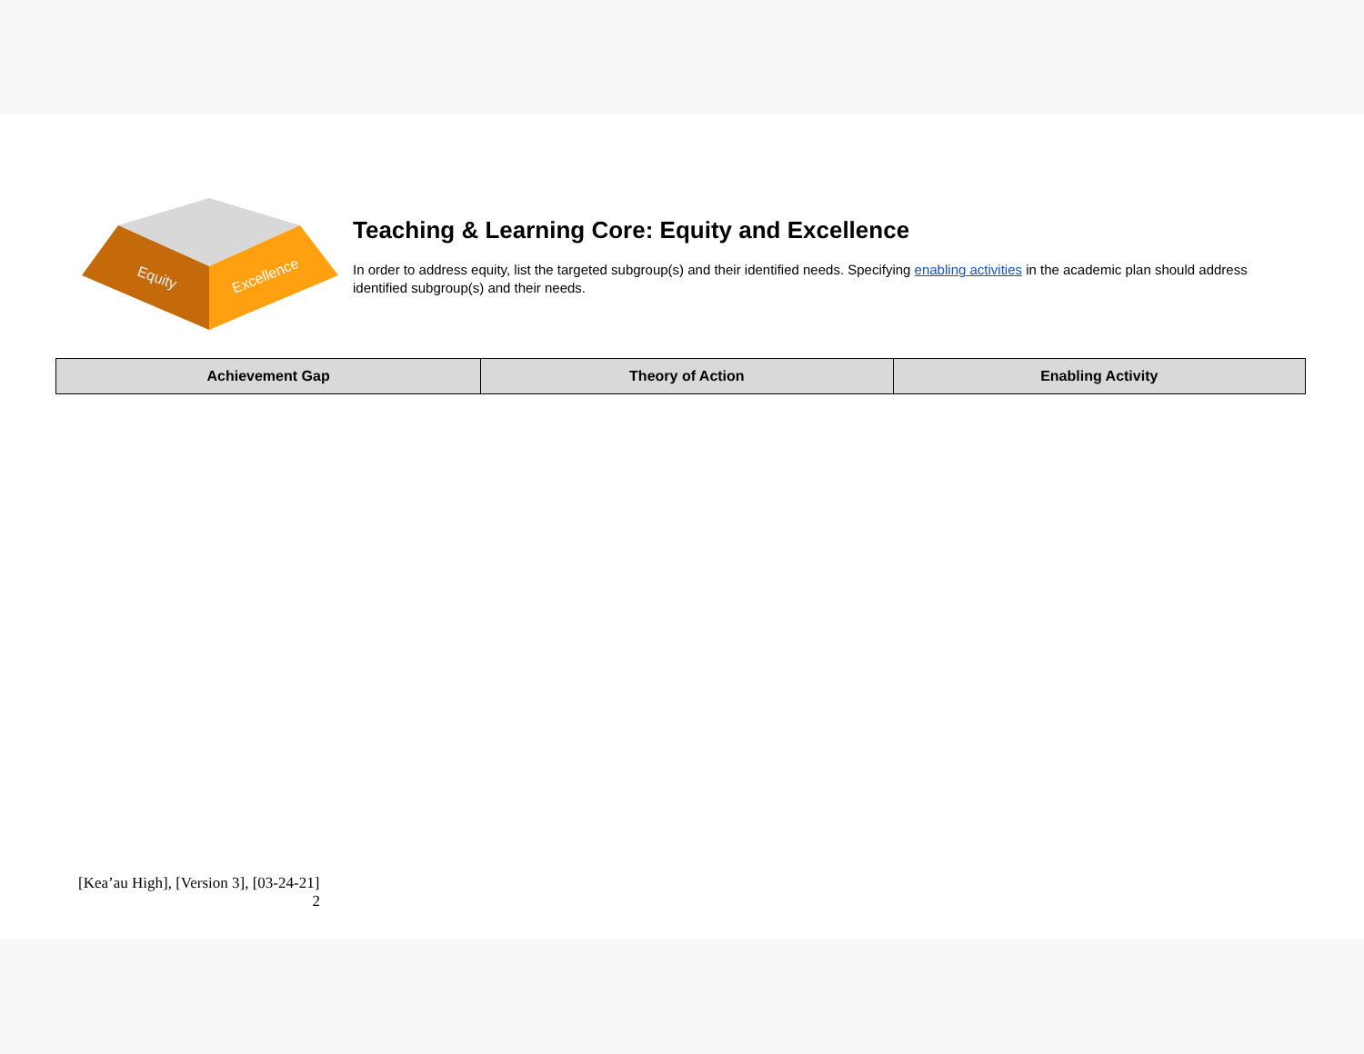Equity
Excellence
Teaching & Learning Core: Equity and Excellence
In order to address equity, list the targeted subgroup(s) and their identified needs. Specifying enabling activities in the academic plan should address identified subgroup(s) and their needs.
| Achievement Gap | Theory of Action | Enabling Activity |
| --- | --- | --- |
[Kea’au High], [Version 3], [03-24-21]
2